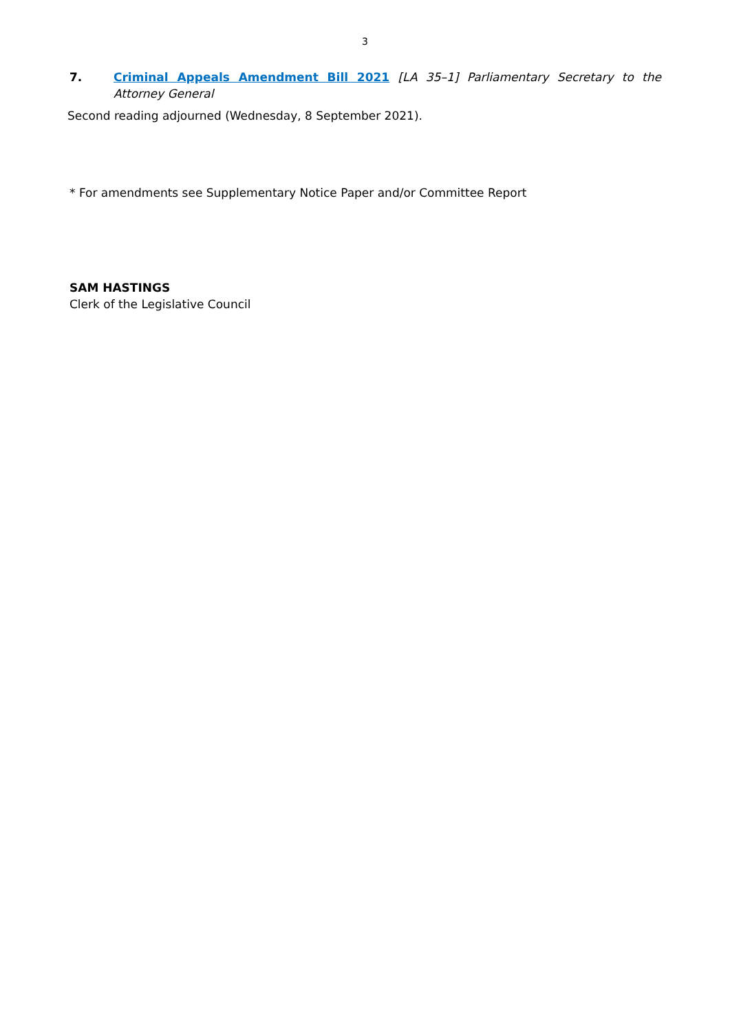3
7. Criminal Appeals Amendment Bill 2021 [LA 35–1] Parliamentary Secretary to the Attorney General
Second reading adjourned (Wednesday, 8 September 2021).
* For amendments see Supplementary Notice Paper and/or Committee Report
SAM HASTINGS
Clerk of the Legislative Council